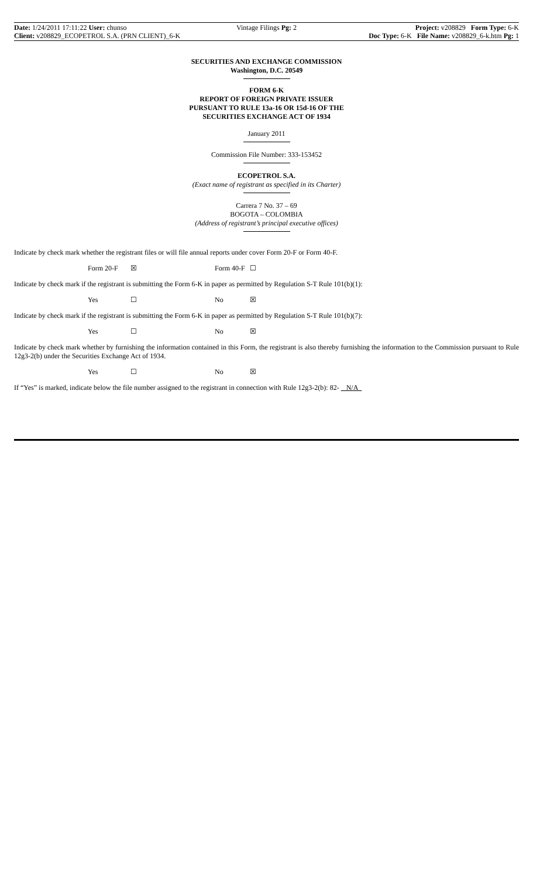Date: 1/24/2011 17:11:22 User: chunso
Client: v208829_ECOPETROL S.A. (PRN CLIENT)_6-K
Vintage Filings Pg: 2 Project: v208829 Form Type: 6-K
Doc Type: 6-K File Name: v208829_6-k.htm Pg: 1
SECURITIES AND EXCHANGE COMMISSION
Washington, D.C. 20549
FORM 6-K
REPORT OF FOREIGN PRIVATE ISSUER
PURSUANT TO RULE 13a-16 OR 15d-16 OF THE
SECURITIES EXCHANGE ACT OF 1934
January 2011
Commission File Number: 333-153452
ECOPETROL S.A.
(Exact name of registrant as specified in its Charter)
Carrera 7 No. 37 – 69
BOGOTA – COLOMBIA
(Address of registrant’s principal executive offices)
Indicate by check mark whether the registrant files or will file annual reports under cover Form 20-F or Form 40-F.
Form 20-F ☒ Form 40-F ☐
Indicate by check mark if the registrant is submitting the Form 6-K in paper as permitted by Regulation S-T Rule 101(b)(1):
Yes ☐ No ☒
Indicate by check mark if the registrant is submitting the Form 6-K in paper as permitted by Regulation S-T Rule 101(b)(7):
Yes ☐ No ☒
Indicate by check mark whether by furnishing the information contained in this Form, the registrant is also thereby furnishing the information to the Commission pursuant to Rule 12g3-2(b) under the Securities Exchange Act of 1934.
Yes ☐ No ☒
If “Yes” is marked, indicate below the file number assigned to the registrant in connection with Rule 12g3-2(b): 82- N/A